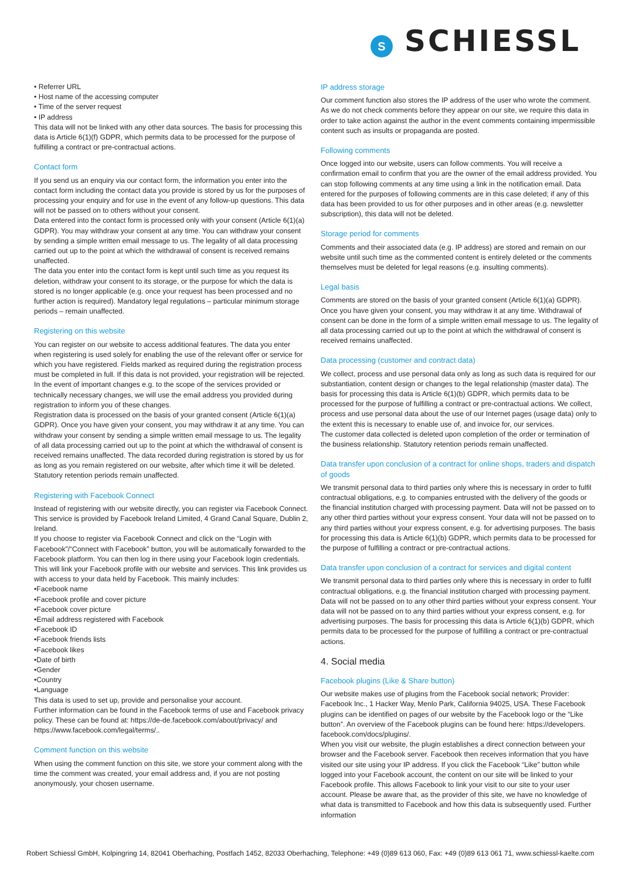S SCHIESSL
• Referrer URL
• Host name of the accessing computer
• Time of the server request
• IP address
This data will not be linked with any other data sources. The basis for processing this data is Article 6(1)(f) GDPR, which permits data to be processed for the purpose of fulfilling a contract or pre-contractual actions.
Contact form
If you send us an enquiry via our contact form, the information you enter into the contact form including the contact data you provide is stored by us for the purposes of processing your enquiry and for use in the event of any follow-up questions. This data will not be passed on to others without your consent.
Data entered into the contact form is processed only with your consent (Article 6(1)(a) GDPR). You may withdraw your consent at any time. You can withdraw your consent by sending a simple written email message to us. The legality of all data processing carried out up to the point at which the withdrawal of consent is received remains unaffected.
The data you enter into the contact form is kept until such time as you request its deletion, withdraw your consent to its storage, or the purpose for which the data is stored is no longer applicable (e.g. once your request has been processed and no further action is required). Mandatory legal regulations – particular minimum storage periods – remain unaffected.
Registering on this website
You can register on our website to access additional features. The data you enter when registering is used solely for enabling the use of the relevant offer or service for which you have registered. Fields marked as required during the registration process must be completed in full. If this data is not provided, your registration will be rejected.
In the event of important changes e.g. to the scope of the services provided or technically necessary changes, we will use the email address you provided during registration to inform you of these changes.
Registration data is processed on the basis of your granted consent (Article 6(1)(a) GDPR). Once you have given your consent, you may withdraw it at any time. You can withdraw your consent by sending a simple written email message to us. The legality of all data processing carried out up to the point at which the withdrawal of consent is received remains unaffected. The data recorded during registration is stored by us for as long as you remain registered on our website, after which time it will be deleted. Statutory retention periods remain unaffected.
Registering with Facebook Connect
Instead of registering with our website directly, you can register via Facebook Connect. This service is provided by Facebook Ireland Limited, 4 Grand Canal Square, Dublin 2, Ireland.
If you choose to register via Facebook Connect and click on the “Login with Facebook”/“Connect with Facebook” button, you will be automatically forwarded to the Facebook platform. You can then log in there using your Facebook login credentials. This will link your Facebook profile with our website and services. This link provides us with access to your data held by Facebook. This mainly includes:
•Facebook name
•Facebook profile and cover picture
•Facebook cover picture
•Email address registered with Facebook
•Facebook ID
•Facebook friends lists
•Facebook likes
•Date of birth
•Gender
•Country
•Language
This data is used to set up, provide and personalise your account.
Further information can be found in the Facebook terms of use and Facebook privacy policy. These can be found at: https://de-de.facebook.com/about/privacy/ and https://www.facebook.com/legal/terms/..
Comment function on this website
When using the comment function on this site, we store your comment along with the time the comment was created, your email address and, if you are not posting anonymously, your chosen username.
IP address storage
Our comment function also stores the IP address of the user who wrote the comment. As we do not check comments before they appear on our site, we require this data in order to take action against the author in the event comments containing impermissible content such as insults or propaganda are posted.
Following comments
Once logged into our website, users can follow comments. You will receive a confirmation email to confirm that you are the owner of the email address provided. You can stop following comments at any time using a link in the notification email. Data entered for the purposes of following comments are in this case deleted; if any of this data has been provided to us for other purposes and in other areas (e.g. newsletter subscription), this data will not be deleted.
Storage period for comments
Comments and their associated data (e.g. IP address) are stored and remain on our website until such time as the commented content is entirely deleted or the comments themselves must be deleted for legal reasons (e.g. insulting comments).
Legal basis
Comments are stored on the basis of your granted consent (Article 6(1)(a) GDPR). Once you have given your consent, you may withdraw it at any time. Withdrawal of consent can be done in the form of a simple written email message to us. The legality of all data processing carried out up to the point at which the withdrawal of consent is received remains unaffected.
Data processing (customer and contract data)
We collect, process and use personal data only as long as such data is required for our substantiation, content design or changes to the legal relationship (master data). The basis for processing this data is Article 6(1)(b) GDPR, which permits data to be processed for the purpose of fulfilling a contract or pre-contractual actions. We collect, process and use personal data about the use of our Internet pages (usage data) only to the extent this is necessary to enable use of, and invoice for, our services.
The customer data collected is deleted upon completion of the order or termination of the business relationship. Statutory retention periods remain unaffected.
Data transfer upon conclusion of a contract for online shops, traders and dispatch of goods
We transmit personal data to third parties only where this is necessary in order to fulfil contractual obligations, e.g. to companies entrusted with the delivery of the goods or the financial institution charged with processing payment. Data will not be passed on to any other third parties without your express consent. Your data will not be passed on to any third parties without your express consent, e.g. for advertising purposes. The basis for processing this data is Article 6(1)(b) GDPR, which permits data to be processed for the purpose of fulfilling a contract or pre-contractual actions.
Data transfer upon conclusion of a contract for services and digital content
We transmit personal data to third parties only where this is necessary in order to fulfil contractual obligations, e.g. the financial institution charged with processing payment. Data will not be passed on to any other third parties without your express consent. Your data will not be passed on to any third parties without your express consent, e.g. for advertising purposes. The basis for processing this data is Article 6(1)(b) GDPR, which permits data to be processed for the purpose of fulfilling a contract or pre-contractual actions.
4. Social media
Facebook plugins (Like & Share button)
Our website makes use of plugins from the Facebook social network; Provider: Facebook Inc., 1 Hacker Way, Menlo Park, California 94025, USA. These Facebook plugins can be identified on pages of our website by the Facebook logo or the “Like button”. An overview of the Facebook plugins can be found here: https://developers. facebook.com/docs/plugins/.
When you visit our website, the plugin establishes a direct connection between your browser and the Facebook server. Facebook then receives information that you have visited our site using your IP address. If you click the Facebook “Like” button while logged into your Facebook account, the content on our site will be linked to your Facebook profile. This allows Facebook to link your visit to our site to your user account. Please be aware that, as the provider of this site, we have no knowledge of what data is transmitted to Facebook and how this data is subsequently used. Further information
Robert Schiessl GmbH, Kolpingring 14, 82041 Oberhaching, Postfach 1452, 82033 Oberhaching, Telephone: +49 (0)89 613 060, Fax: +49 (0)89 613 061 71, www.schiessl-kaelte.com